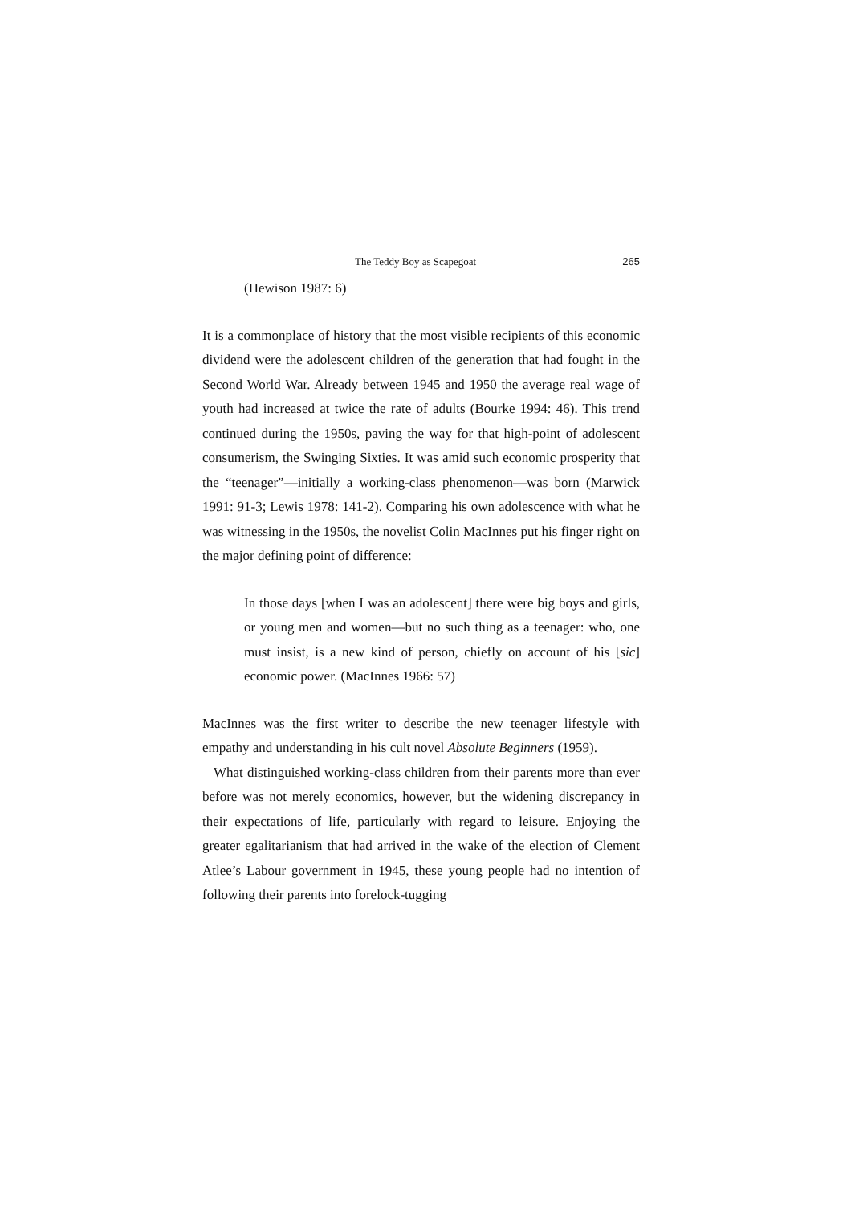The Teddy Boy as Scapegoat 265
(Hewison 1987: 6)
It is a commonplace of history that the most visible recipients of this economic dividend were the adolescent children of the generation that had fought in the Second World War. Already between 1945 and 1950 the average real wage of youth had increased at twice the rate of adults (Bourke 1994: 46). This trend continued during the 1950s, paving the way for that high-point of adolescent consumerism, the Swinging Sixties. It was amid such economic prosperity that the “teenager”—initially a working-class phenomenon—was born (Marwick 1991: 91-3; Lewis 1978: 141-2). Comparing his own adolescence with what he was witnessing in the 1950s, the novelist Colin MacInnes put his finger right on the major defining point of difference:
In those days [when I was an adolescent] there were big boys and girls, or young men and women—but no such thing as a teenager: who, one must insist, is a new kind of person, chiefly on account of his [sic] economic power. (MacInnes 1966: 57)
MacInnes was the first writer to describe the new teenager lifestyle with empathy and understanding in his cult novel Absolute Beginners (1959).
What distinguished working-class children from their parents more than ever before was not merely economics, however, but the widening discrepancy in their expectations of life, particularly with regard to leisure. Enjoying the greater egalitarianism that had arrived in the wake of the election of Clement Atlee’s Labour government in 1945, these young people had no intention of following their parents into forelock-tugging